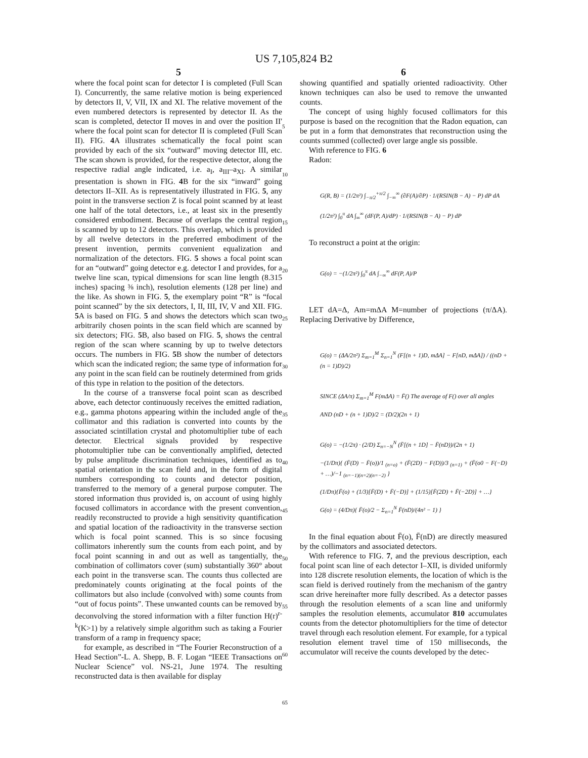US 7,105,824 B2
5
where the focal point scan for detector I is completed (Full Scan I). Concurrently, the same relative motion is being experienced by detectors II, V, VII, IX and XI. The relative movement of the even numbered detectors is represented by detector II. As the scan is completed, detector II moves in and over the position II' where the focal point scan for detector II is completed (Full Scan II). FIG. 4 A illustrates schematically the focal point scan provided by each of the six “outward” moving detector III, etc. The scan shown is provided, for the respective detector, along the respective radial angle indicated, i.e. a<sub>I</sub>, a<sub>III</sub>–a<sub>XI</sub>. A similar presentation is shown in FIG. 4 B for the six “inward” going detectors II–XII. As is representatively illustrated in FIG. 5, any point in the transverse section Z is focal point scanned by at least one half of the total detectors, i.e., at least six in the presently considered embodiment. Because of overlaps the central region is scanned by up to 12 detectors. This overlap, which is provided by all twelve detectors in the preferred embodiment of the present invention, permits convenient equalization and normalization of the detectors. FIG. 5 shows a focal point scan for an “outward” going detector e.g. detector I and provides, for a twelve line scan, typical dimensions for scan line length (8.315 inches) spacing ⅜ inch), resolution elements (128 per line) and the like. As shown in FIG. 5, the exemplary point “R” is “focal point scanned” by the six detectors, I, II, III, IV, V and XII. FIG. 5 A is based on FIG. 5 and shows the detectors which scan two arbitrarily chosen points in the scan field which are scanned by six detectors; FIG. 5 B, also based on FIG. 5, shows the central region of the scan where scanning by up to twelve detectors occurs. The numbers in FIG. 5 B show the number of detectors which scan the indicated region; the same type of information for any point in the scan field can be routinely determined from grids of this type in relation to the position of the detectors.
In the course of a transverse focal point scan as described above, each detector continuously receives the emitted radiation, e.g., gamma photons appearing within the included angle of the collimator and this radiation is converted into counts by the associated scintillation crystal and photomultiplier tube of each detector. Electrical signals provided by respective photomultiplier tube can be conventionally amplified, detected by pulse amplitude discrimination techniques, identified as to spatial orientation in the scan field and, in the form of digital numbers corresponding to counts and detector position, transferred to the memory of a general purpose computer. The stored information thus provided is, on account of using highly focused collimators in accordance with the present convention, readily reconstructed to provide a high sensitivity quantification and spatial location of the radioactivity in the transverse section which is focal point scanned. This is so since focusing collimators inherently sum the counts from each point, and by focal point scanning in and out as well as tangentially, the combination of collimators cover (sum) substantially 360° about each point in the transverse scan. The counts thus collected are predominately counts originating at the focal points of the collimators but also include (convolved with) some counts from “out of focus points”. These unwanted counts can be removed by deconvolving the stored information with a filter function H(r)<sup>r-k</sup>(K>1) by a relatively simple algorithm such as taking a Fourier transform of a ramp in frequency space;
for example, as described in “The Fourier Reconstruction of a Head Section”-L. A. Shepp, B. F. Logan “IEEE Transactions on Nuclear Science” vol. NS-21, June 1974. The resulting reconstructed data is then available for display
5
10
15
20
25
30
35
40
45
50
55
60
65
6
showing quantified and spatially oriented radioactivity. Other known techniques can also be used to remove the unwanted counts.
The concept of using highly focused collimators for this purpose is based on the recognition that the Radon equation, can be put in a form that demonstrates that reconstruction using the counts summed (collected) over large angle sis possible.
With reference to FIG. 6
Radon:
G(R, B) = (1/2π²) ∫<sub>−π/2</sub><sup>+π/2</sup> ∫<sub>−∞</sub><sup>∞</sup> (∂F(A)/∂P) · 1/(RSIN(B − A) − P) dP dA
(1/2π²) ∫<sub>0</sub><sup>π</sup> dA ∫<sub>∞</sub><sup>∞</sup> (dF(P, A)/dP) · 1/(RSIN(B − A) − P) dP
To reconstruct a point at the origin:
G(o) = −(1/2π²) ∫<sub>0</sub><sup>π</sup> dA ∫<sub>−∞</sub><sup>∞</sup> dF(P, A)/P
LET dA=Δ, Am=mΔA M=number of projections (π/ΔA). Replacing Derivative by Difference,
G(o) = (ΔA/2π²) Σ<sub>m=1</sub><sup>M</sup> Σ<sub>n=1</sub><sup>N</sup> (F[(n + 1)D, mΔA] − F[nD, mΔA]) / ((nD + (n = 1)D)/2)
SINCE (ΔA/π) Σ<sub>m=1</sub><sup>M</sup> F(mΔA) = F̄() The average of F() over all angles
AND (nD + (n + 1)D)/2 = (D/2)(2n + 1)
G(o) = −(1/2π) · (2/D) Σ<sub>n=−N</sub><sup>N</sup> (F̄[(n + 1D] − F̄(nD))/(2n + 1)
−(1/Dπ){ (F̄(D) − F̄(o))/1 <sub>(n=o)</sub> + (F̄(2D) − F(D))/3 <sub>(n=1)</sub> + (F̄(o0 − F(−D) + …)/−1 <sub>(n=−1)(n=2)(n=−2)</sub> }
(1/Dπ){F̄(o) + (1/3)[F̄(D) + F̄(−D)] + (1/15)[F̄(2D) + F̄(−2D)] + …}
G(o) = (4/Dπ){ F̄(o)/2 − Σ<sub>n=1</sub><sup>N</sup> F̄(nD)/(4n² − 1) }
In the final equation about F̄(o), F̄(nD) are directly measured by the collimators and associated detectors.
With reference to FIG. 7, and the previous description, each focal point scan line of each detector I–XII, is divided uniformly into 128 discrete resolution elements, the location of which is the scan field is derived routinely from the mechanism of the gantry scan drive hereinafter more fully described. As a detector passes through the resolution elements of a scan line and uniformly samples the resolution elements, accumulator 810 accumulates counts from the detector photomultipliers for the time of detector travel through each resolution element. For example, for a typical resolution element travel time of 150 milliseconds, the accumulator will receive the counts developed by the detec-